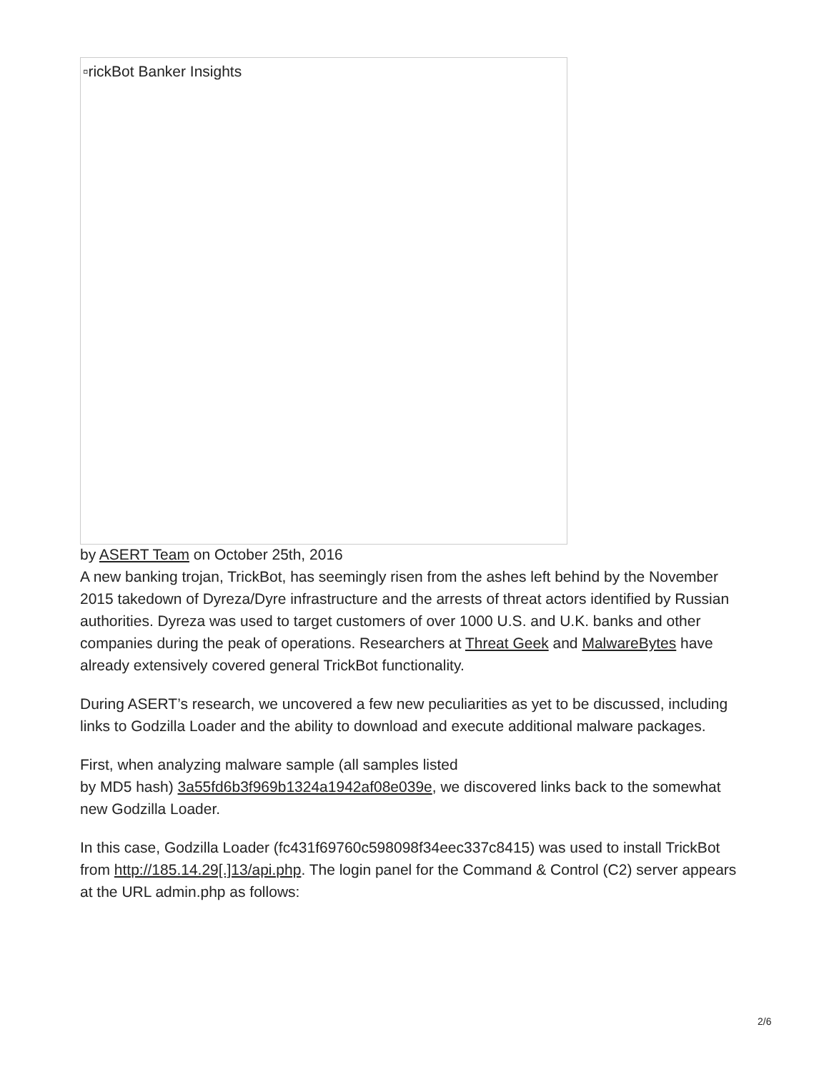▫rickBot Banker Insights
by ASERT Team on October 25th, 2016
A new banking trojan, TrickBot, has seemingly risen from the ashes left behind by the November 2015 takedown of Dyreza/Dyre infrastructure and the arrests of threat actors identified by Russian authorities. Dyreza was used to target customers of over 1000 U.S. and U.K. banks and other companies during the peak of operations. Researchers at Threat Geek and MalwareBytes have already extensively covered general TrickBot functionality.
During ASERT’s research, we uncovered a few new peculiarities as yet to be discussed, including links to Godzilla Loader and the ability to download and execute additional malware packages.
First, when analyzing malware sample (all samples listed
by MD5 hash) 3a55fd6b3f969b1324a1942af08e039e, we discovered links back to the somewhat new Godzilla Loader.
In this case, Godzilla Loader (fc431f69760c598098f34eec337c8415) was used to install TrickBot from http://185.14.29[.]13/api.php. The login panel for the Command & Control (C2) server appears at the URL admin.php as follows:
2/6